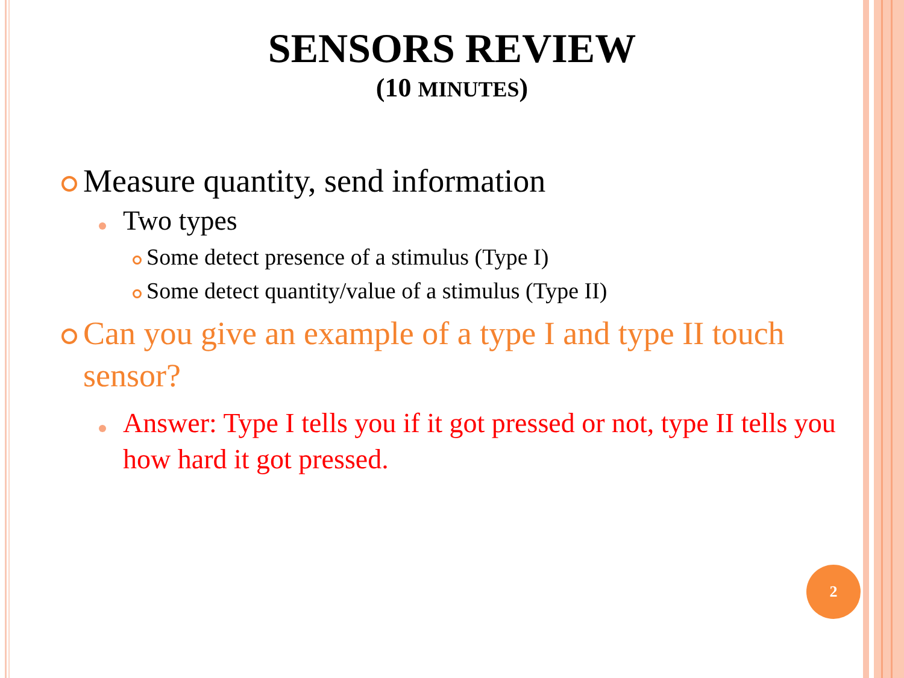SENSORS REVIEW
(10 MINUTES)
Measure quantity, send information
Two types
Some detect presence of a stimulus (Type I)
Some detect quantity/value of a stimulus (Type II)
Can you give an example of a type I and type II touch sensor?
Answer: Type I tells you if it got pressed or not, type II tells you how hard it got pressed.
2